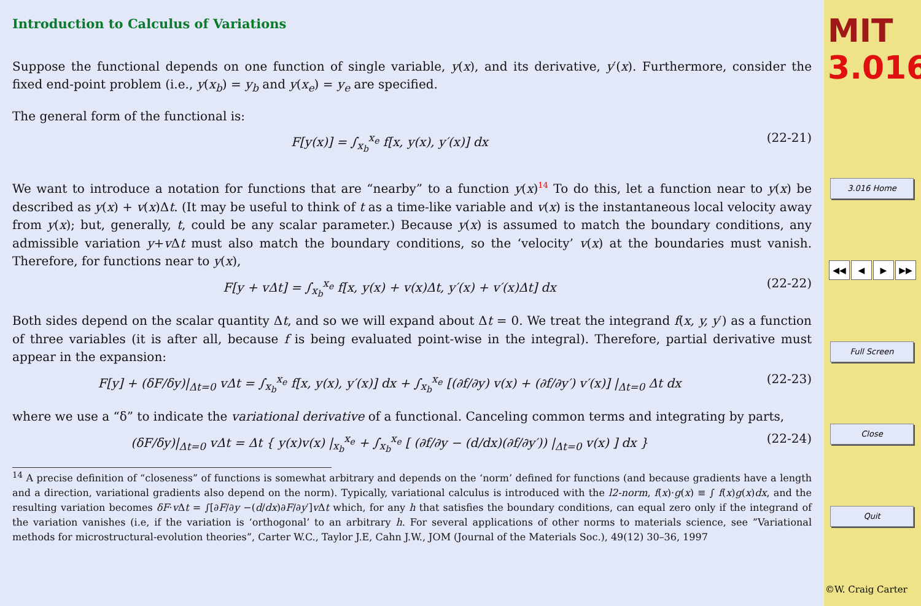Introduction to Calculus of Variations
Suppose the functional depends on one function of single variable, y(x), and its derivative, y′(x). Furthermore, consider the fixed end-point problem (i.e., y(x<sub>b</sub>) = y<sub>b</sub> and y(x<sub>e</sub>) = y<sub>e</sub> are specified.
The general form of the functional is:
F[y(x)] = ∫<sub>x<sub>b</sub></sub><sup>x<sub>e</sub></sup> f[x, y(x), y′(x)] dx (22-21)
We want to introduce a notation for functions that are “nearby” to a function y(x)<sup>14</sup> To do this, let a function near to y(x) be described as y(x) + v(x)Δt. (It may be useful to think of t as a time-like variable and v(x) is the instantaneous local velocity away from y(x); but, generally, t, could be any scalar parameter.) Because y(x) is assumed to match the boundary conditions, any admissible variation y+v Δt must also match the boundary conditions, so the ‘velocity’ v(x) at the boundaries must vanish. Therefore, for functions near to y(x),
F[y + vΔt] = ∫<sub>x<sub>b</sub></sub><sup>x<sub>e</sub></sup> f[x, y(x) + v(x)Δt, y′(x) + v′(x)Δt] dx (22-22)
Both sides depend on the scalar quantity Δt, and so we will expand about Δt = 0. We treat the integrand f(x, y, y′) as a function of three variables (it is after all, because f is being evaluated point-wise in the integral). Therefore, partial derivative must appear in the expansion:
F[y] + (δF/δy)|<sub>Δt=0</sub> vΔt = ∫<sub>x<sub>b</sub></sub><sup>x<sub>e</sub></sup> f[x, y(x), y′(x)] dx + ∫<sub>x<sub>b</sub></sub><sup>x<sub>e</sub></sup> [(∂f/∂y) v(x) + (∂f/∂y′) v′(x)] |<sub>Δt=0</sub> Δt dx (22-23)
where we use a “δ” to indicate the variational derivative of a functional. Canceling common terms and integrating by parts,
(δF/δy)|<sub>Δt=0</sub> vΔt = Δt { y(x)v(x) |<sub>x<sub>b</sub></sub><sup>x<sub>e</sub></sup> + ∫<sub>x<sub>b</sub></sub><sup>x<sub>e</sub></sup> [ (∂f/∂y − (d/dx)(∂f/∂y′)) |<sub>Δt=0</sub> v(x) ] dx } (22-24)
<sup>14</sup> A precise definition of “closeness” of functions is somewhat arbitrary and depends on the ‘norm’ defined for functions (and because gradients have a length and a direction, variational gradients also depend on the norm). Typically, variational calculus is introduced with the l2-norm, f(x)·g(x) ≡ ∫ f(x)g(x)dx, and the resulting variation becomes δF·v Δt = ∫[∂F/∂y −(d/dx)∂F/∂y′]v Δt which, for any h that satisfies the boundary conditions, can equal zero only if the integrand of the variation vanishes (i.e, if the variation is ‘orthogonal’ to an arbitrary h. For several applications of other norms to materials science, see ”Variational methods for microstructural-evolution theories”, Carter W.C., Taylor J.E, Cahn J.W., JOM (Journal of the Materials Soc.), 49(12) 30–36, 1997
MIT
3.016
3.016 Home
◀◀ ◀ ▶ ▶▶
Full Screen
Close
Quit
©W. Craig Carter